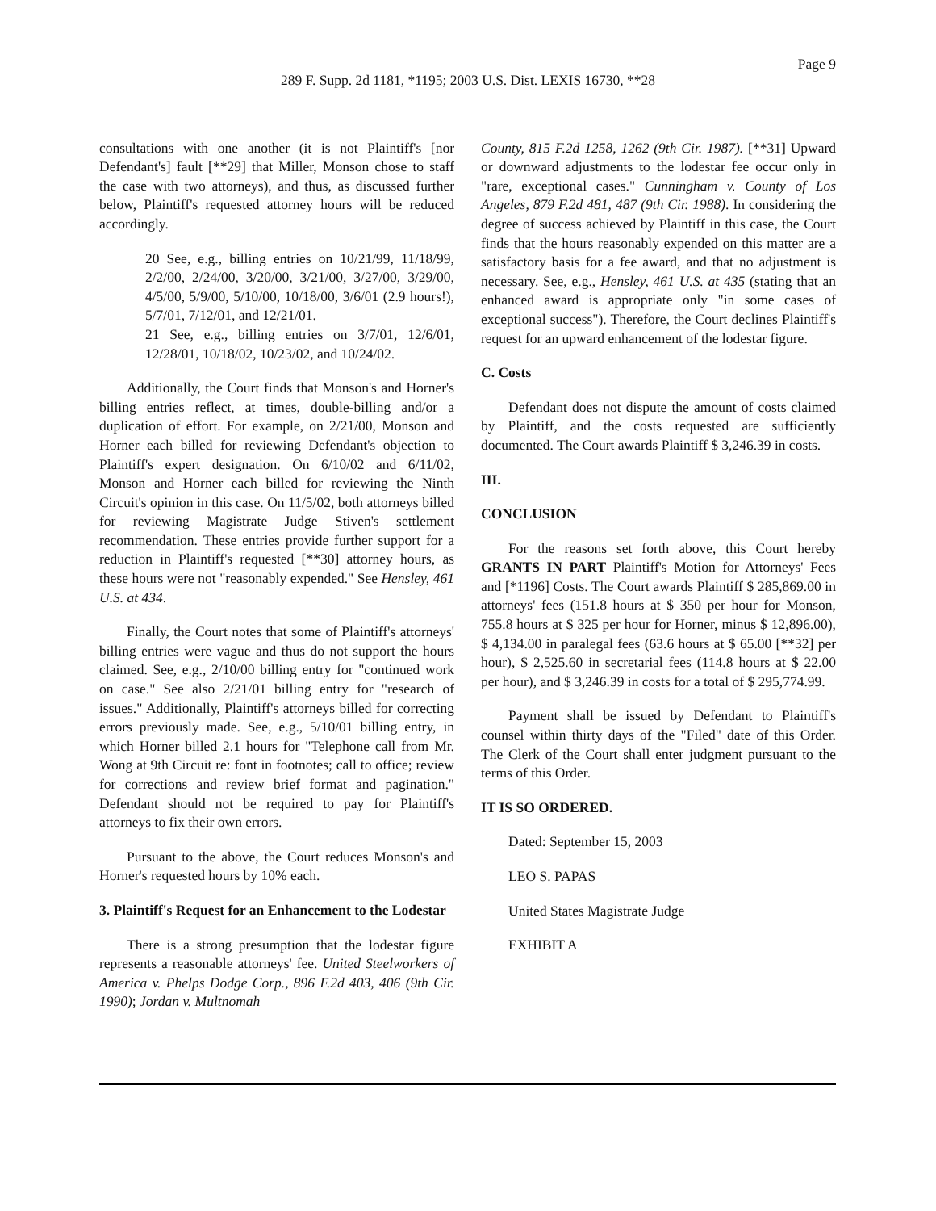Page 9
289 F. Supp. 2d 1181, *1195; 2003 U.S. Dist. LEXIS 16730, **28
consultations with one another (it is not Plaintiff's [nor Defendant's] fault [**29] that Miller, Monson chose to staff the case with two attorneys), and thus, as discussed further below, Plaintiff's requested attorney hours will be reduced accordingly.
20 See, e.g., billing entries on 10/21/99, 11/18/99, 2/2/00, 2/24/00, 3/20/00, 3/21/00, 3/27/00, 3/29/00, 4/5/00, 5/9/00, 5/10/00, 10/18/00, 3/6/01 (2.9 hours!), 5/7/01, 7/12/01, and 12/21/01.
21 See, e.g., billing entries on 3/7/01, 12/6/01, 12/28/01, 10/18/02, 10/23/02, and 10/24/02.
Additionally, the Court finds that Monson's and Horner's billing entries reflect, at times, double-billing and/or a duplication of effort. For example, on 2/21/00, Monson and Horner each billed for reviewing Defendant's objection to Plaintiff's expert designation. On 6/10/02 and 6/11/02, Monson and Horner each billed for reviewing the Ninth Circuit's opinion in this case. On 11/5/02, both attorneys billed for reviewing Magistrate Judge Stiven's settlement recommendation. These entries provide further support for a reduction in Plaintiff's requested [**30] attorney hours, as these hours were not "reasonably expended." See Hensley, 461 U.S. at 434.
Finally, the Court notes that some of Plaintiff's attorneys' billing entries were vague and thus do not support the hours claimed. See, e.g., 2/10/00 billing entry for "continued work on case." See also 2/21/01 billing entry for "research of issues." Additionally, Plaintiff's attorneys billed for correcting errors previously made. See, e.g., 5/10/01 billing entry, in which Horner billed 2.1 hours for "Telephone call from Mr. Wong at 9th Circuit re: font in footnotes; call to office; review for corrections and review brief format and pagination." Defendant should not be required to pay for Plaintiff's attorneys to fix their own errors.
Pursuant to the above, the Court reduces Monson's and Horner's requested hours by 10% each.
3. Plaintiff's Request for an Enhancement to the Lodestar
There is a strong presumption that the lodestar figure represents a reasonable attorneys' fee. United Steelworkers of America v. Phelps Dodge Corp., 896 F.2d 403, 406 (9th Cir. 1990); Jordan v. Multnomah
County, 815 F.2d 1258, 1262 (9th Cir. 1987). [**31] Upward or downward adjustments to the lodestar fee occur only in "rare, exceptional cases." Cunningham v. County of Los Angeles, 879 F.2d 481, 487 (9th Cir. 1988). In considering the degree of success achieved by Plaintiff in this case, the Court finds that the hours reasonably expended on this matter are a satisfactory basis for a fee award, and that no adjustment is necessary. See, e.g., Hensley, 461 U.S. at 435 (stating that an enhanced award is appropriate only "in some cases of exceptional success"). Therefore, the Court declines Plaintiff's request for an upward enhancement of the lodestar figure.
C. Costs
Defendant does not dispute the amount of costs claimed by Plaintiff, and the costs requested are sufficiently documented. The Court awards Plaintiff $ 3,246.39 in costs.
III.
CONCLUSION
For the reasons set forth above, this Court hereby GRANTS IN PART Plaintiff's Motion for Attorneys' Fees and [*1196] Costs. The Court awards Plaintiff $ 285,869.00 in attorneys' fees (151.8 hours at $ 350 per hour for Monson, 755.8 hours at $ 325 per hour for Horner, minus $ 12,896.00), $ 4,134.00 in paralegal fees (63.6 hours at $ 65.00 [**32] per hour), $ 2,525.60 in secretarial fees (114.8 hours at $ 22.00 per hour), and $ 3,246.39 in costs for a total of $ 295,774.99.
Payment shall be issued by Defendant to Plaintiff's counsel within thirty days of the "Filed" date of this Order. The Clerk of the Court shall enter judgment pursuant to the terms of this Order.
IT IS SO ORDERED.
Dated: September 15, 2003
LEO S. PAPAS
United States Magistrate Judge
EXHIBIT A